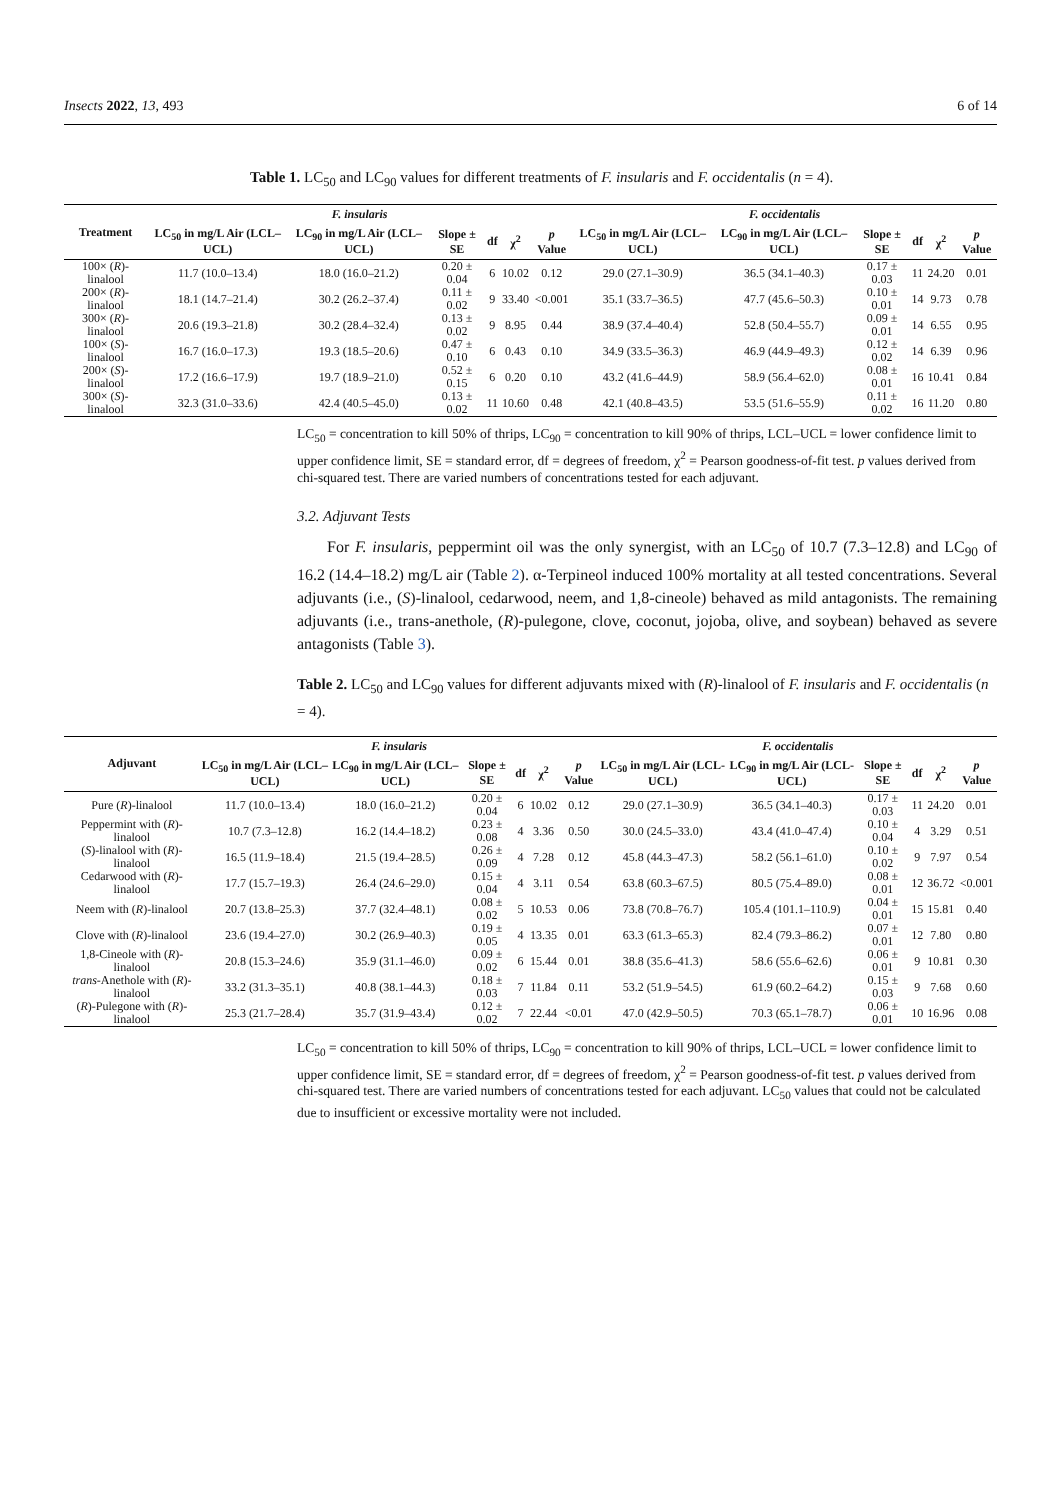Insects 2022, 13, 493 6 of 14
Table 1. LC<sub>50</sub> and LC<sub>90</sub> values for different treatments of F. insularis and F. occidentalis (n = 4).
| Treatment | F. insularis | | | | | | F. occidentalis | | | | | |
| --- | --- | --- | --- | --- | --- | --- | --- | --- | --- | --- | --- | --- |
| | LC<sub>50</sub> in mg/L Air (LCL–UCL) | LC<sub>90</sub> in mg/L Air (LCL–UCL) | Slope ± SE | df | χ<sup>2</sup> | p Value | LC<sub>50</sub> in mg/L Air (LCL–UCL) | LC<sub>90</sub> in mg/L Air (LCL–UCL) | Slope ± SE | df | χ<sup>2</sup> | p Value |
| 100× ( R )-linalool | 11.7 (10.0–13.4) | 18.0 (16.0–21.2) | 0.20 ± 0.04 | 6 | 10.02 | 0.12 | 29.0 (27.1–30.9) | 36.5 (34.1–40.3) | 0.17 ± 0.03 | 11 | 24.20 | 0.01 |
| 200× ( R )-linalool | 18.1 (14.7–21.4) | 30.2 (26.2–37.4) | 0.11 ± 0.02 | 9 | 33.40 | <0.001 | 35.1 (33.7–36.5) | 47.7 (45.6–50.3) | 0.10 ± 0.01 | 14 | 9.73 | 0.78 |
| 300× ( R )-linalool | 20.6 (19.3–21.8) | 30.2 (28.4–32.4) | 0.13 ± 0.02 | 9 | 8.95 | 0.44 | 38.9 (37.4–40.4) | 52.8 (50.4–55.7) | 0.09 ± 0.01 | 14 | 6.55 | 0.95 |
| 100× ( S )-linalool | 16.7 (16.0–17.3) | 19.3 (18.5–20.6) | 0.47 ± 0.10 | 6 | 0.43 | 0.10 | 34.9 (33.5–36.3) | 46.9 (44.9–49.3) | 0.12 ± 0.02 | 14 | 6.39 | 0.96 |
| 200× ( S )-linalool | 17.2 (16.6–17.9) | 19.7 (18.9–21.0) | 0.52 ± 0.15 | 6 | 0.20 | 0.10 | 43.2 (41.6–44.9) | 58.9 (56.4–62.0) | 0.08 ± 0.01 | 16 | 10.41 | 0.84 |
| 300× ( S )-linalool | 32.3 (31.0–33.6) | 42.4 (40.5–45.0) | 0.13 ± 0.02 | 11 | 10.60 | 0.48 | 42.1 (40.8–43.5) | 53.5 (51.6–55.9) | 0.11 ± 0.02 | 16 | 11.20 | 0.80 |
LC<sub>50</sub> = concentration to kill 50% of thrips, LC<sub>90</sub> = concentration to kill 90% of thrips, LCL–UCL = lower confidence limit to upper confidence limit, SE = standard error, df = degrees of freedom, χ<sup>2</sup> = Pearson goodness-of-fit test. p values derived from chi-squared test. There are varied numbers of concentrations tested for each adjuvant.
3.2. Adjuvant Tests
For F. insularis, peppermint oil was the only synergist, with an LC<sub>50</sub> of 10.7 (7.3–12.8) and LC<sub>90</sub> of 16.2 (14.4–18.2) mg/L air (Table 2). α-Terpineol induced 100% mortality at all tested concentrations. Several adjuvants (i.e., (S)-linalool, cedarwood, neem, and 1,8-cineole) behaved as mild antagonists. The remaining adjuvants (i.e., trans-anethole, (R)-pulegone, clove, coconut, jojoba, olive, and soybean) behaved as severe antagonists (Table 3).
Table 2. LC<sub>50</sub> and LC<sub>90</sub> values for different adjuvants mixed with (R)-linalool of F. insularis and F. occidentalis (n = 4).
| Adjuvant | F. insularis | | | | | | F. occidentalis | | | | | |
| --- | --- | --- | --- | --- | --- | --- | --- | --- | --- | --- | --- | --- |
| | LC<sub>50</sub> in mg/L Air (LCL–UCL) | LC<sub>90</sub> in mg/L Air (LCL–UCL) | Slope ± SE | df | χ<sup>2</sup> | p Value | LC<sub>50</sub> in mg/L Air (LCL-UCL) | LC<sub>90</sub> in mg/L Air (LCL-UCL) | Slope ± SE | df | χ<sup>2</sup> | p Value |
| Pure ( R )-linalool | 11.7 (10.0–13.4) | 18.0 (16.0–21.2) | 0.20 ± 0.04 | 6 | 10.02 | 0.12 | 29.0 (27.1–30.9) | 36.5 (34.1–40.3) | 0.17 ± 0.03 | 11 | 24.20 | 0.01 |
| Peppermint with ( R )-linalool | 10.7 (7.3–12.8) | 16.2 (14.4–18.2) | 0.23 ± 0.08 | 4 | 3.36 | 0.50 | 30.0 (24.5–33.0) | 43.4 (41.0–47.4) | 0.10 ± 0.04 | 4 | 3.29 | 0.51 |
| ( S )-linalool with ( R )-linalool | 16.5 (11.9–18.4) | 21.5 (19.4–28.5) | 0.26 ± 0.09 | 4 | 7.28 | 0.12 | 45.8 (44.3–47.3) | 58.2 (56.1–61.0) | 0.10 ± 0.02 | 9 | 7.97 | 0.54 |
| Cedarwood with ( R )-linalool | 17.7 (15.7–19.3) | 26.4 (24.6–29.0) | 0.15 ± 0.04 | 4 | 3.11 | 0.54 | 63.8 (60.3–67.5) | 80.5 (75.4–89.0) | 0.08 ± 0.01 | 12 | 36.72 | <0.001 |
| Neem with ( R )-linalool | 20.7 (13.8–25.3) | 37.7 (32.4–48.1) | 0.08 ± 0.02 | 5 | 10.53 | 0.06 | 73.8 (70.8–76.7) | 105.4 (101.1–110.9) | 0.04 ± 0.01 | 15 | 15.81 | 0.40 |
| Clove with ( R )-linalool | 23.6 (19.4–27.0) | 30.2 (26.9–40.3) | 0.19 ± 0.05 | 4 | 13.35 | 0.01 | 63.3 (61.3–65.3) | 82.4 (79.3–86.2) | 0.07 ± 0.01 | 12 | 7.80 | 0.80 |
| 1,8-Cineole with ( R )-linalool | 20.8 (15.3–24.6) | 35.9 (31.1–46.0) | 0.09 ± 0.02 | 6 | 15.44 | 0.01 | 38.8 (35.6–41.3) | 58.6 (55.6–62.6) | 0.06 ± 0.01 | 9 | 10.81 | 0.30 |
| trans -Anethole with ( R )-linalool | 33.2 (31.3–35.1) | 40.8 (38.1–44.3) | 0.18 ± 0.03 | 7 | 11.84 | 0.11 | 53.2 (51.9–54.5) | 61.9 (60.2–64.2) | 0.15 ± 0.03 | 9 | 7.68 | 0.60 |
| ( R )-Pulegone with ( R )-linalool | 25.3 (21.7–28.4) | 35.7 (31.9–43.4) | 0.12 ± 0.02 | 7 | 22.44 | <0.01 | 47.0 (42.9–50.5) | 70.3 (65.1–78.7) | 0.06 ± 0.01 | 10 | 16.96 | 0.08 |
LC<sub>50</sub> = concentration to kill 50% of thrips, LC<sub>90</sub> = concentration to kill 90% of thrips, LCL–UCL = lower confidence limit to upper confidence limit, SE = standard error, df = degrees of freedom, χ<sup>2</sup> = Pearson goodness-of-fit test. p values derived from chi-squared test. There are varied numbers of concentrations tested for each adjuvant. LC<sub>50</sub> values that could not be calculated due to insufficient or excessive mortality were not included.